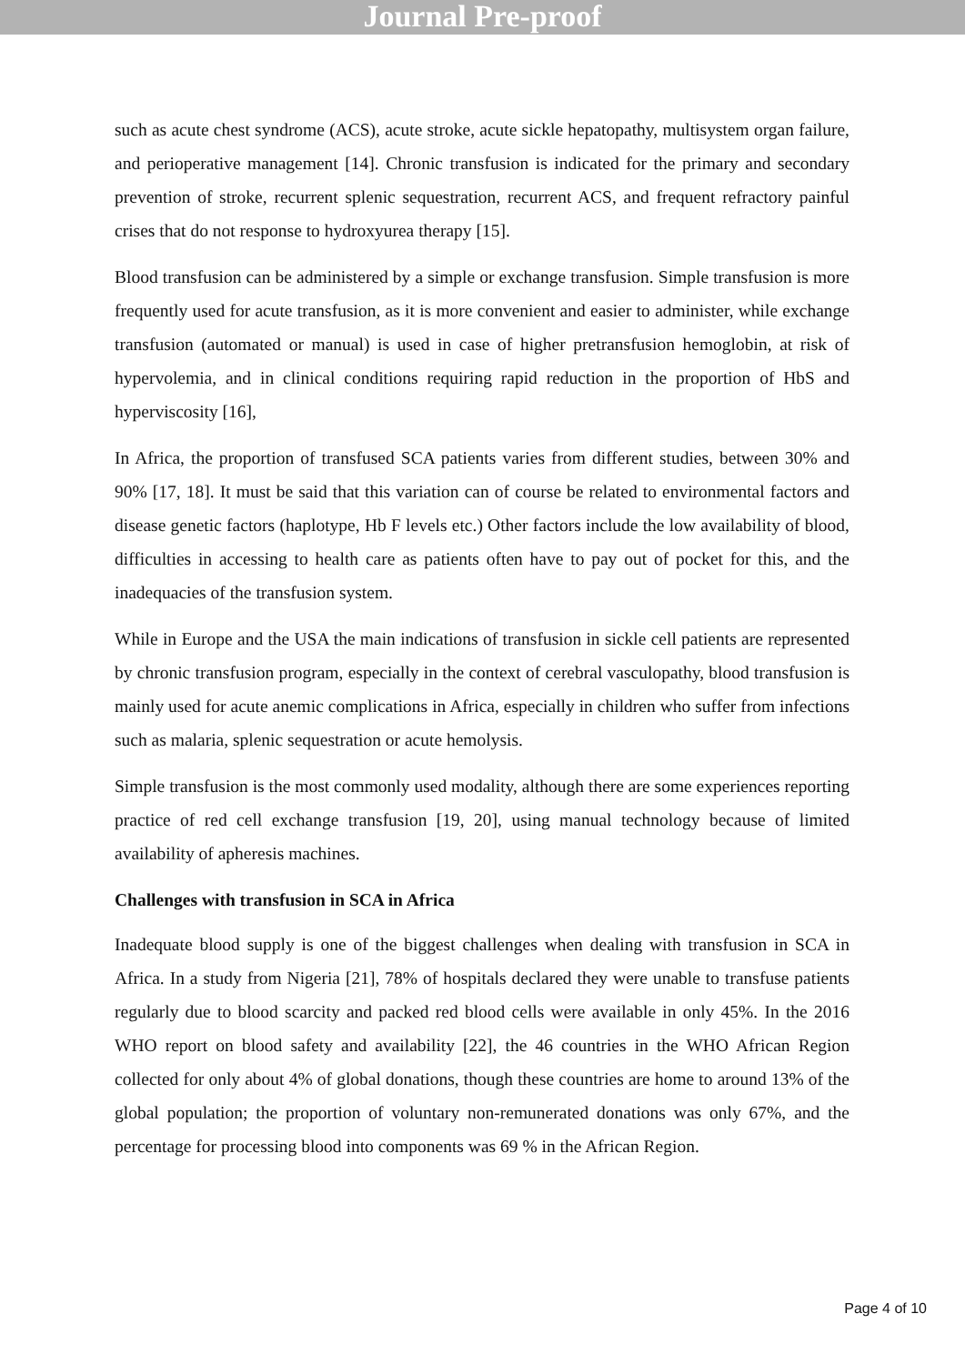Journal Pre-proof
such as acute chest syndrome (ACS), acute stroke, acute sickle hepatopathy, multisystem organ failure, and perioperative management [14]. Chronic transfusion is indicated for the primary and secondary prevention of stroke, recurrent splenic sequestration, recurrent ACS, and frequent refractory painful crises that do not response to hydroxyurea therapy [15].
Blood transfusion can be administered by a simple or exchange transfusion. Simple transfusion is more frequently used for acute transfusion, as it is more convenient and easier to administer, while exchange transfusion (automated or manual) is used in case of higher pretransfusion hemoglobin, at risk of hypervolemia, and in clinical conditions requiring rapid reduction in the proportion of HbS and hyperviscosity [16],
In Africa, the proportion of transfused SCA patients varies from different studies, between 30% and 90% [17, 18]. It must be said that this variation can of course be related to environmental factors and disease genetic factors (haplotype, Hb F levels etc.) Other factors include the low availability of blood, difficulties in accessing to health care as patients often have to pay out of pocket for this, and the inadequacies of the transfusion system.
While in Europe and the USA the main indications of transfusion in sickle cell patients are represented by chronic transfusion program, especially in the context of cerebral vasculopathy, blood transfusion is mainly used for acute anemic complications in Africa, especially in children who suffer from infections such as malaria, splenic sequestration or acute hemolysis.
Simple transfusion is the most commonly used modality, although there are some experiences reporting practice of red cell exchange transfusion [19, 20], using manual technology because of limited availability of apheresis machines.
Challenges with transfusion in SCA in Africa
Inadequate blood supply is one of the biggest challenges when dealing with transfusion in SCA in Africa. In a study from Nigeria [21], 78% of hospitals declared they were unable to transfuse patients regularly due to blood scarcity and packed red blood cells were available in only 45%. In the 2016 WHO report on blood safety and availability [22], the 46 countries in the WHO African Region collected for only about 4% of global donations, though these countries are home to around 13% of the global population; the proportion of voluntary non-remunerated donations was only 67%, and the percentage for processing blood into components was 69 % in the African Region.
Page 4 of 10